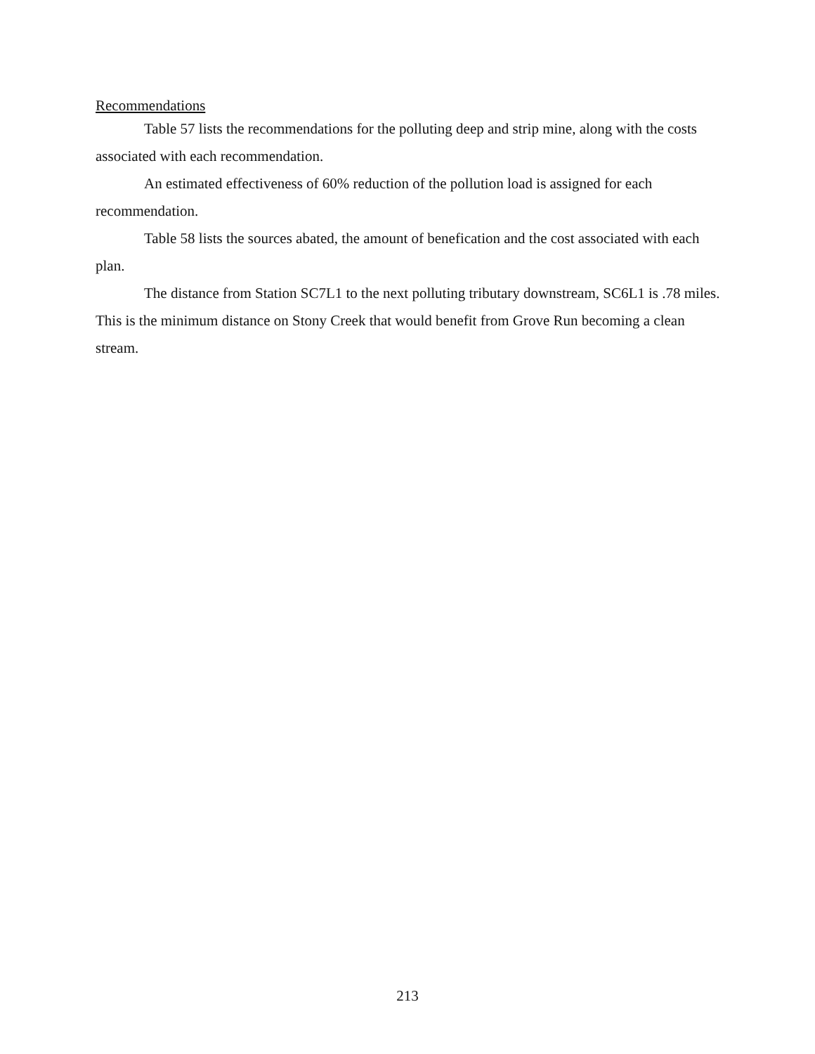Recommendations
Table 57 lists the recommendations for the polluting deep and strip mine, along with the costs associated with each recommendation.
An estimated effectiveness of 60% reduction of the pollution load is assigned for each recommendation.
Table 58 lists the sources abated, the amount of benefication and the cost associated with each plan.
The distance from Station SC7L1 to the next polluting tributary downstream, SC6L1 is .78 miles. This is the minimum distance on Stony Creek that would benefit from Grove Run becoming a clean stream.
213